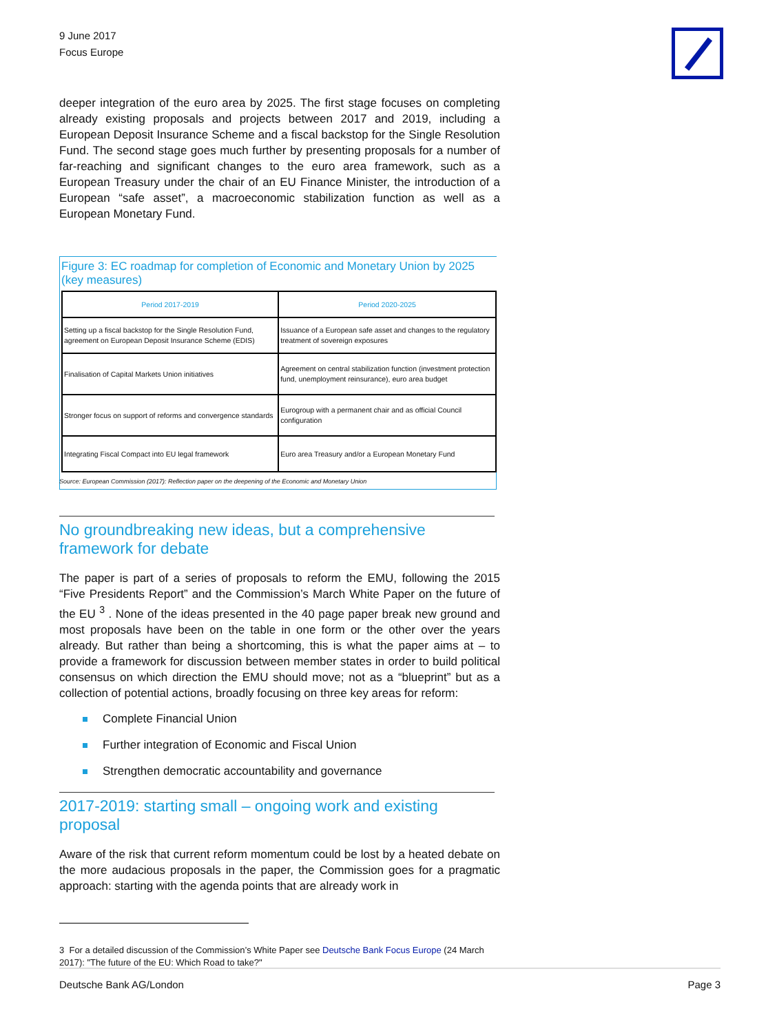9 June 2017
Focus Europe
deeper integration of the euro area by 2025. The first stage focuses on completing already existing proposals and projects between 2017 and 2019, including a European Deposit Insurance Scheme and a fiscal backstop for the Single Resolution Fund. The second stage goes much further by presenting proposals for a number of far-reaching and significant changes to the euro area framework, such as a European Treasury under the chair of an EU Finance Minister, the introduction of a European “safe asset”, a macroeconomic stabilization function as well as a European Monetary Fund.
Figure 3: EC roadmap for completion of Economic and Monetary Union by 2025 (key measures)
| Period 2017-2019 | Period 2020-2025 |
| --- | --- |
| Setting up a fiscal backstop for the Single Resolution Fund, agreement on European Deposit Insurance Scheme (EDIS) | Issuance of a European safe asset and changes to the regulatory treatment of sovereign exposures |
| Finalisation of Capital Markets Union initiatives | Agreement on central stabilization function (investment protection fund, unemployment reinsurance), euro area budget |
| Stronger focus on support of reforms and convergence standards | Eurogroup with a permanent chair and as official Council configuration |
| Integrating Fiscal Compact into EU legal framework | Euro area Treasury and/or a European Monetary Fund |
Source: European Commission (2017): Reflection paper on the deepening of the Economic and Monetary Union
No groundbreaking new ideas, but a comprehensive framework for debate
The paper is part of a series of proposals to reform the EMU, following the 2015 “Five Presidents Report” and the Commission’s March White Paper on the future of the EU <sup>3</sup> . None of the ideas presented in the 40 page paper break new ground and most proposals have been on the table in one form or the other over the years already. But rather than being a shortcoming, this is what the paper aims at – to provide a framework for discussion between member states in order to build political consensus on which direction the EMU should move; not as a “blueprint” but as a collection of potential actions, broadly focusing on three key areas for reform:
Complete Financial Union
Further integration of Economic and Fiscal Union
Strengthen democratic accountability and governance
2017-2019: starting small – ongoing work and existing proposal
Aware of the risk that current reform momentum could be lost by a heated debate on the more audacious proposals in the paper, the Commission goes for a pragmatic approach: starting with the agenda points that are already work in
3 For a detailed discussion of the Commission’s White Paper see Deutsche Bank Focus Europe (24 March 2017): "The future of the EU: Which Road to take?"
Deutsche Bank AG/London Page 3